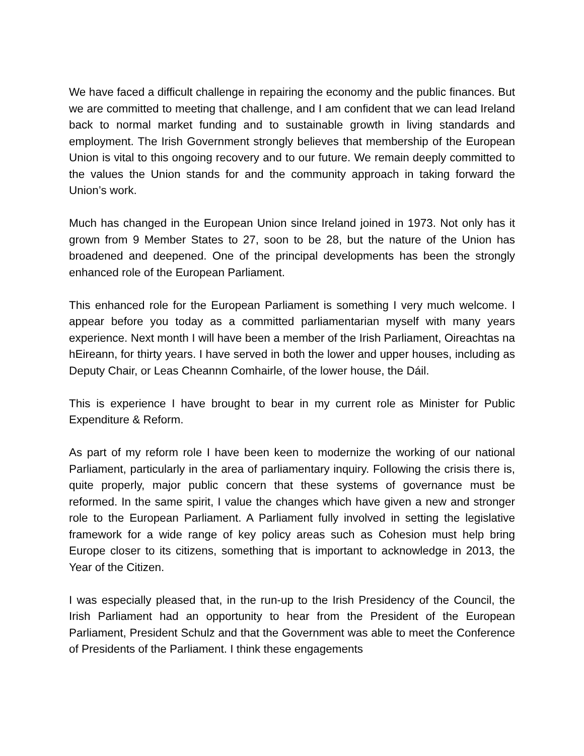We have faced a difficult challenge in repairing the economy and the public finances. But we are committed to meeting that challenge, and I am confident that we can lead Ireland back to normal market funding and to sustainable growth in living standards and employment. The Irish Government strongly believes that membership of the European Union is vital to this ongoing recovery and to our future. We remain deeply committed to the values the Union stands for and the community approach in taking forward the Union’s work.
Much has changed in the European Union since Ireland joined in 1973. Not only has it grown from 9 Member States to 27, soon to be 28, but the nature of the Union has broadened and deepened. One of the principal developments has been the strongly enhanced role of the European Parliament.
This enhanced role for the European Parliament is something I very much welcome. I appear before you today as a committed parliamentarian myself with many years experience. Next month I will have been a member of the Irish Parliament, Oireachtas na hEireann, for thirty years. I have served in both the lower and upper houses, including as Deputy Chair, or Leas Cheannn Comhairle, of the lower house, the Dáil.
This is experience I have brought to bear in my current role as Minister for Public Expenditure & Reform.
As part of my reform role I have been keen to modernize the working of our national Parliament, particularly in the area of parliamentary inquiry. Following the crisis there is, quite properly, major public concern that these systems of governance must be reformed. In the same spirit, I value the changes which have given a new and stronger role to the European Parliament. A Parliament fully involved in setting the legislative framework for a wide range of key policy areas such as Cohesion must help bring Europe closer to its citizens, something that is important to acknowledge in 2013, the Year of the Citizen.
I was especially pleased that, in the run-up to the Irish Presidency of the Council, the Irish Parliament had an opportunity to hear from the President of the European Parliament, President Schulz and that the Government was able to meet the Conference of Presidents of the Parliament. I think these engagements